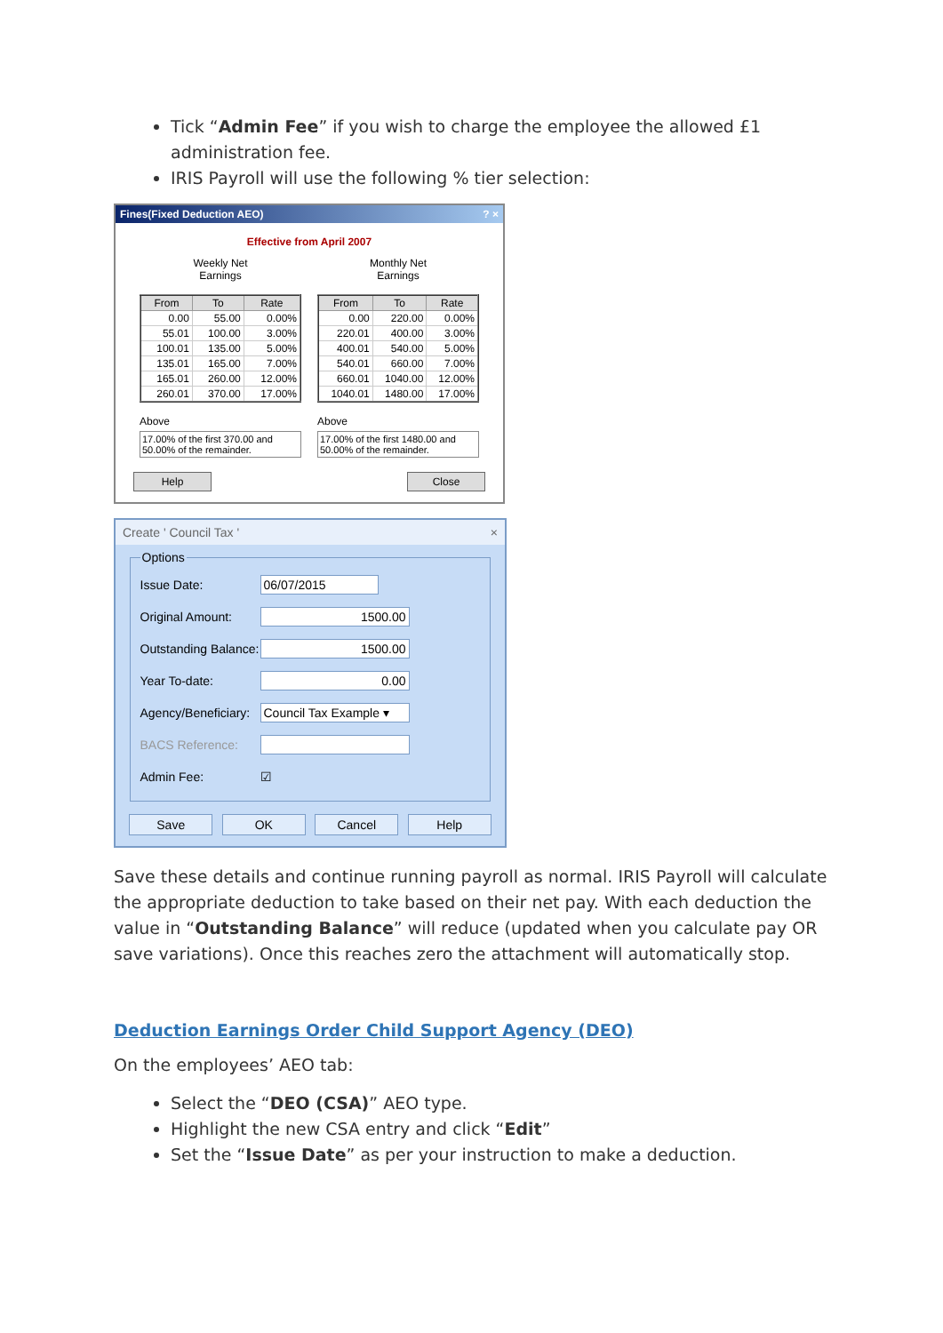Tick “Admin Fee” if you wish to charge the employee the allowed £1 administration fee.
IRIS Payroll will use the following % tier selection:
Fines(Fixed Deduction AEO)? ×
Effective from April 2007
Weekly Net
Earnings
| From | To | Rate |
| --- | --- | --- |
| 0.00 | 55.00 | 0.00% |
| 55.01 | 100.00 | 3.00% |
| 100.01 | 135.00 | 5.00% |
| 135.01 | 165.00 | 7.00% |
| 165.01 | 260.00 | 12.00% |
| 260.01 | 370.00 | 17.00% |
Above
17.00% of the first 370.00 and 50.00% of the remainder.
Monthly Net
Earnings
| From | To | Rate |
| --- | --- | --- |
| 0.00 | 220.00 | 0.00% |
| 220.01 | 400.00 | 3.00% |
| 400.01 | 540.00 | 5.00% |
| 540.01 | 660.00 | 7.00% |
| 660.01 | 1040.00 | 12.00% |
| 1040.01 | 1480.00 | 17.00% |
Above
17.00% of the first 1480.00 and 50.00% of the remainder.
Help Close
Create ' Council Tax ' ×
Options
Issue Date:
06/07/2015
Original Amount:
1500.00
Outstanding Balance:
1500.00
Year To-date:
0.00
Agency/Beneficiary:
Council Tax Example ▾
BACS Reference:
Admin Fee: ☑
Save OK Cancel Help
Save these details and continue running payroll as normal. IRIS Payroll will calculate the appropriate deduction to take based on their net pay. With each deduction the value in “Outstanding Balance” will reduce (updated when you calculate pay OR save variations). Once this reaches zero the attachment will automatically stop.
Deduction Earnings Order Child Support Agency (DEO)
On the employees’ AEO tab:
Select the “DEO (CSA)” AEO type.
Highlight the new CSA entry and click “Edit”
Set the “Issue Date” as per your instruction to make a deduction.